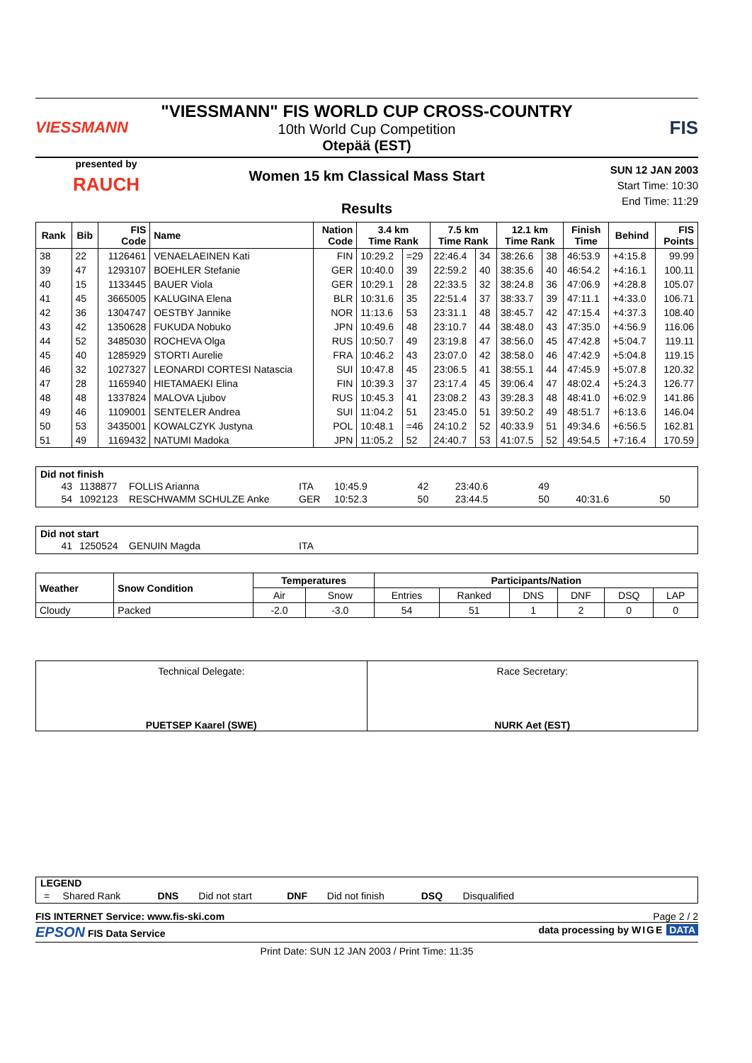VIESSMANN
"VIESSMANN" FIS WORLD CUP CROSS-COUNTRY
10th World Cup Competition
Otepää (EST)
FIS
presented by
RAUCH
Women 15 km Classical Mass Start
Results
SUN 12 JAN 2003
Start Time: 10:30
End Time: 11:29
| Rank | Bib | FIS Code | Name | Nation Code | 3.4 km Time Rank | | 7.5 km Time Rank | | 12.1 km Time Rank | | Finish Time | Behind | FIS Points |
| --- | --- | --- | --- | --- | --- | --- | --- | --- | --- | --- | --- | --- | --- |
| 38 | 22 | 1126461 | VENAELAEINEN Kati | FIN | 10:29.2 | =29 | 22:46.4 | 34 | 38:26.6 | 38 | 46:53.9 | +4:15.8 | 99.99 |
| 39 | 47 | 1293107 | BOEHLER Stefanie | GER | 10:40.0 | 39 | 22:59.2 | 40 | 38:35.6 | 40 | 46:54.2 | +4:16.1 | 100.11 |
| 40 | 15 | 1133445 | BAUER Viola | GER | 10:29.1 | 28 | 22:33.5 | 32 | 38:24.8 | 36 | 47:06.9 | +4:28.8 | 105.07 |
| 41 | 45 | 3665005 | KALUGINA Elena | BLR | 10:31.6 | 35 | 22:51.4 | 37 | 38:33.7 | 39 | 47:11.1 | +4:33.0 | 106.71 |
| 42 | 36 | 1304747 | OESTBY Jannike | NOR | 11:13.6 | 53 | 23:31.1 | 48 | 38:45.7 | 42 | 47:15.4 | +4:37.3 | 108.40 |
| 43 | 42 | 1350628 | FUKUDA Nobuko | JPN | 10:49.6 | 48 | 23:10.7 | 44 | 38:48.0 | 43 | 47:35.0 | +4:56.9 | 116.06 |
| 44 | 52 | 3485030 | ROCHEVA Olga | RUS | 10:50.7 | 49 | 23:19.8 | 47 | 38:56.0 | 45 | 47:42.8 | +5:04.7 | 119.11 |
| 45 | 40 | 1285929 | STORTI Aurelie | FRA | 10:46.2 | 43 | 23:07.0 | 42 | 38:58.0 | 46 | 47:42.9 | +5:04.8 | 119.15 |
| 46 | 32 | 1027327 | LEONARDI CORTESI Natascia | SUI | 10:47.8 | 45 | 23:06.5 | 41 | 38:55.1 | 44 | 47:45.9 | +5:07.8 | 120.32 |
| 47 | 28 | 1165940 | HIETAMAEKI Elina | FIN | 10:39.3 | 37 | 23:17.4 | 45 | 39:06.4 | 47 | 48:02.4 | +5:24.3 | 126.77 |
| 48 | 48 | 1337824 | MALOVA Ljubov | RUS | 10:45.3 | 41 | 23:08.2 | 43 | 39:28.3 | 48 | 48:41.0 | +6:02.9 | 141.86 |
| 49 | 46 | 1109001 | SENTELER Andrea | SUI | 11:04.2 | 51 | 23:45.0 | 51 | 39:50.2 | 49 | 48:51.7 | +6:13.6 | 146.04 |
| 50 | 53 | 3435001 | KOWALCZYK Justyna | POL | 10:48.1 | =46 | 24:10.2 | 52 | 40:33.9 | 51 | 49:34.6 | +6:56.5 | 162.81 |
| 51 | 49 | 1169432 | NATUMI Madoka | JPN | 11:05.2 | 52 | 24:40.7 | 53 | 41:07.5 | 52 | 49:54.5 | +7:16.4 | 170.59 |
Did not finish
| 43 | 1138877 | FOLLIS Arianna | ITA | 10:45.9 | 42 | 23:40.6 | 49 | | |
| 54 | 1092123 | RESCHWAMM SCHULZE Anke | GER | 10:52.3 | 50 | 23:44.5 | 50 | 40:31.6 | 50 |
Did not start
| 41 | 1250524 | GENUIN Magda | ITA |
| Weather | Snow Condition | Temperatures | | Participants/Nation | | | | | |
| --- | --- | --- | --- | --- | --- | --- | --- | --- | --- |
| | | Air | Snow | Entries | Ranked | DNS | DNF | DSQ | LAP |
| Cloudy | Packed | -2.0 | -3.0 | 54 | 51 | 1 | 2 | 0 | 0 |
Technical Delegate:
PUETSEP Kaarel (SWE)
Race Secretary:
NURK Aet (EST)
LEGEND
| = | Shared Rank | DNS | Did not start | DNF | Did not finish | DSQ | Disqualified | |
FIS INTERNET Service: www.fis-ski.com Page 2 / 2
EPSON FIS Data Service data processing by WIGE DATA
Print Date: SUN 12 JAN 2003 / Print Time: 11:35